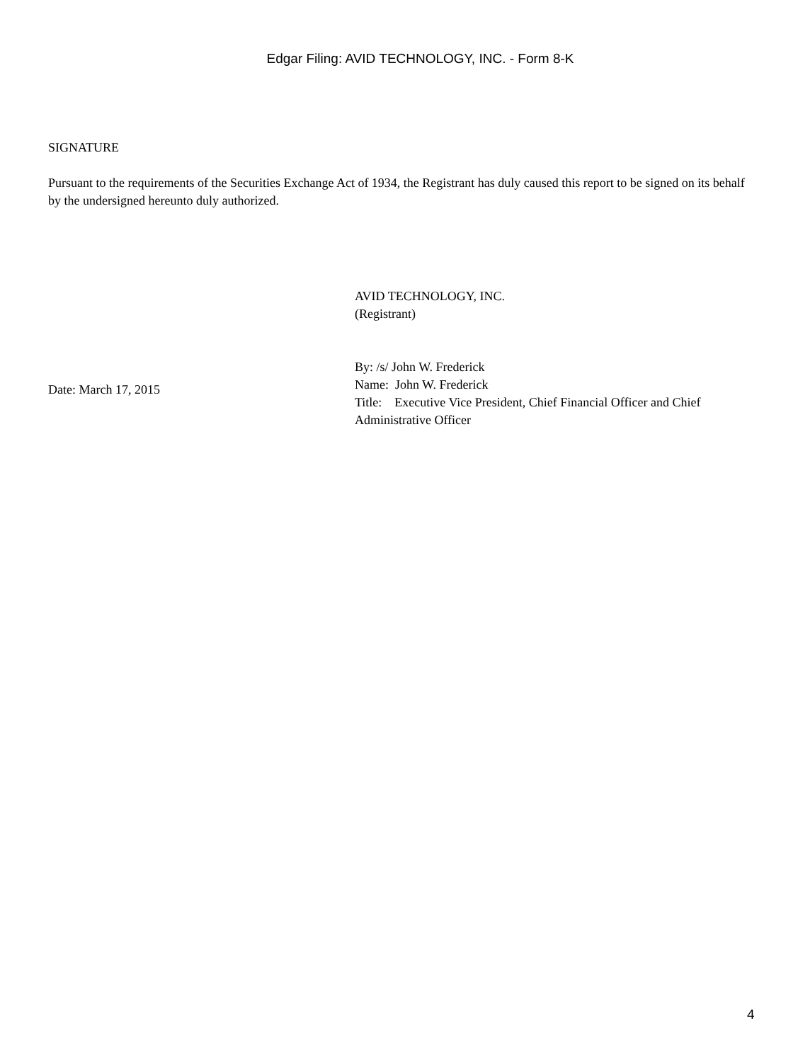Edgar Filing: AVID TECHNOLOGY, INC. - Form 8-K
SIGNATURE
Pursuant to the requirements of the Securities Exchange Act of 1934, the Registrant has duly caused this report to be signed on its behalf by the undersigned hereunto duly authorized.
Date: March 17, 2015
AVID TECHNOLOGY, INC.
(Registrant)
By: /s/ John W. Frederick
Name: John W. Frederick
Title: Executive Vice President, Chief Financial Officer and Chief Administrative Officer
4